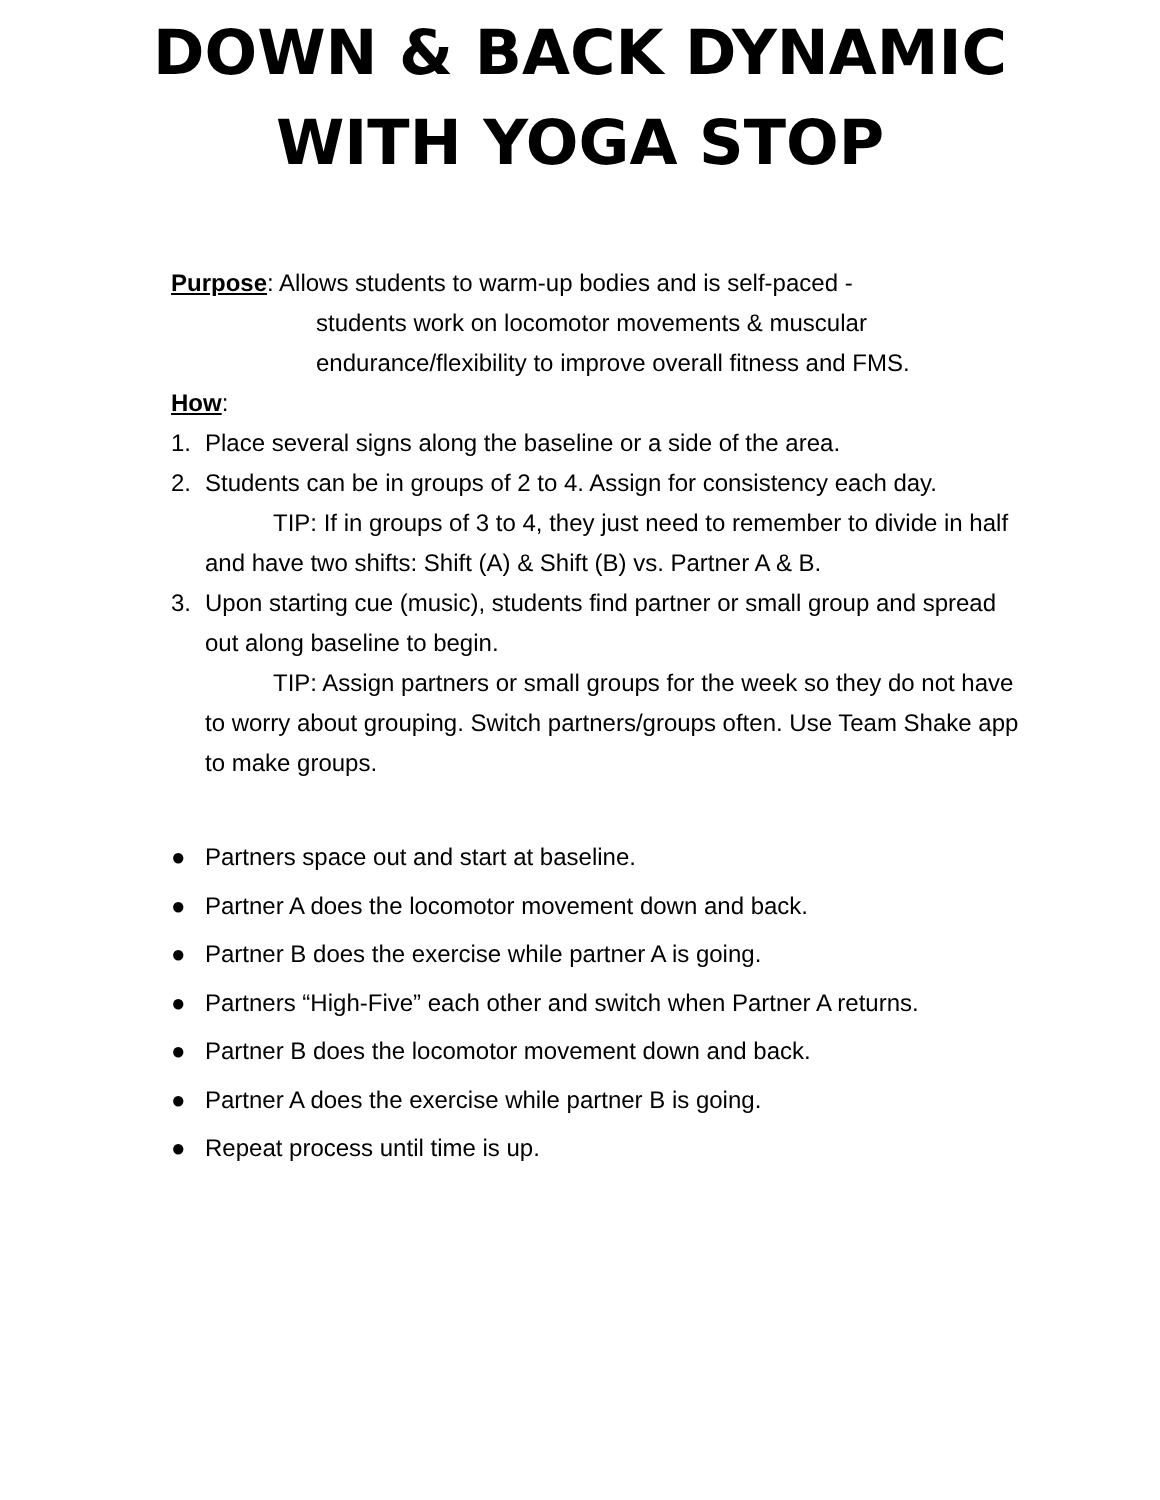DOWN & BACK DYNAMIC
WITH YOGA STOP
Purpose: Allows students to warm-up bodies and is self-paced -
students work on locomotor movements & muscular
endurance/flexibility to improve overall fitness and FMS.
How:
1. Place several signs along the baseline or a side of the area.
2. Students can be in groups of 2 to 4. Assign for consistency each day.
TIP: If in groups of 3 to 4, they just need to remember to divide in half and have two shifts: Shift (A) & Shift (B) vs. Partner A & B.
3. Upon starting cue (music), students find partner or small group and spread out along baseline to begin.
TIP: Assign partners or small groups for the week so they do not have to worry about grouping. Switch partners/groups often. Use Team Shake app to make groups.
● Partners space out and start at baseline.
● Partner A does the locomotor movement down and back.
● Partner B does the exercise while partner A is going.
● Partners “High-Five” each other and switch when Partner A returns.
● Partner B does the locomotor movement down and back.
● Partner A does the exercise while partner B is going.
● Repeat process until time is up.